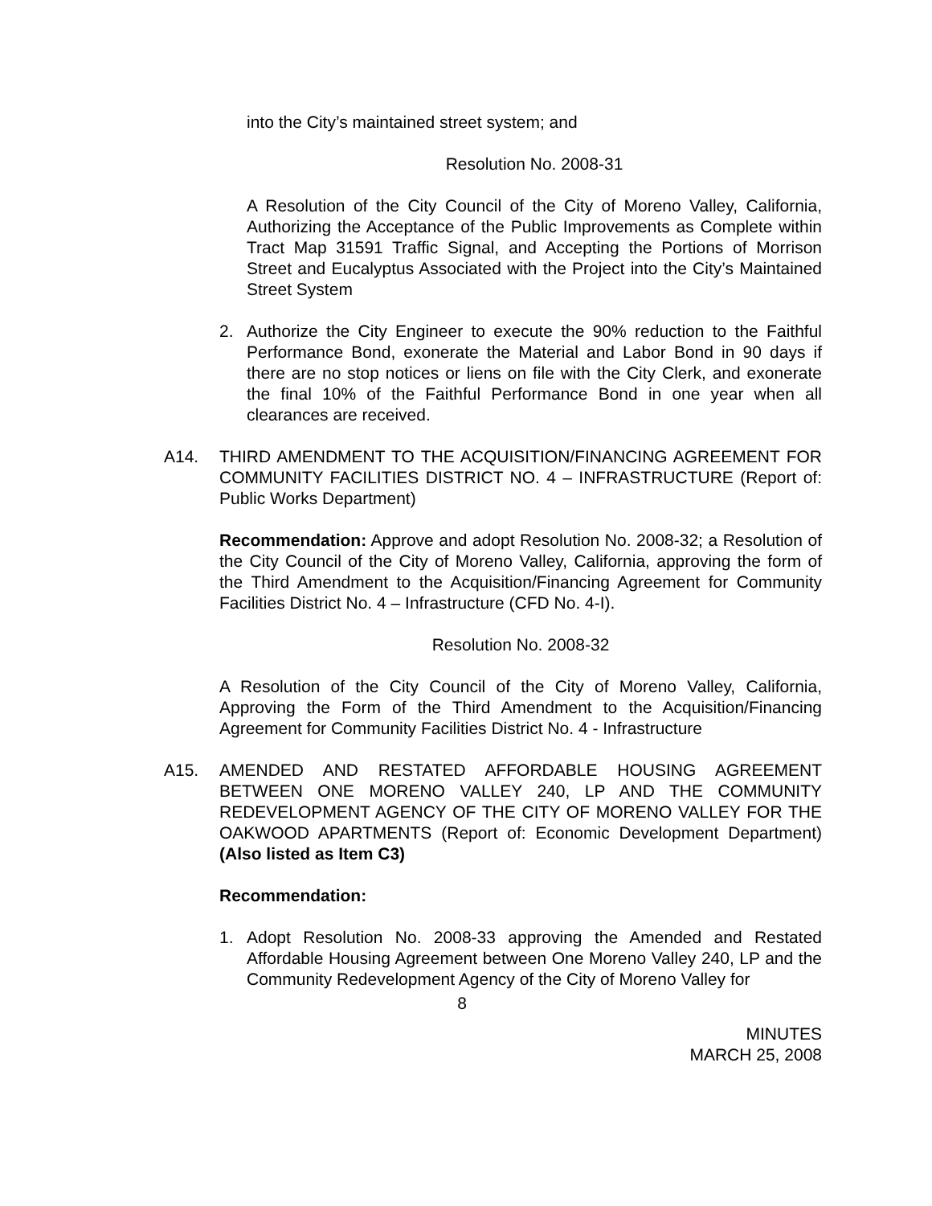into the City’s maintained street system; and
Resolution No. 2008-31
A Resolution of the City Council of the City of Moreno Valley, California, Authorizing the Acceptance of the Public Improvements as Complete within Tract Map 31591 Traffic Signal, and Accepting the Portions of Morrison Street and Eucalyptus Associated with the Project into the City’s Maintained Street System
2. Authorize the City Engineer to execute the 90% reduction to the Faithful Performance Bond, exonerate the Material and Labor Bond in 90 days if there are no stop notices or liens on file with the City Clerk, and exonerate the final 10% of the Faithful Performance Bond in one year when all clearances are received.
A14. THIRD AMENDMENT TO THE ACQUISITION/FINANCING AGREEMENT FOR COMMUNITY FACILITIES DISTRICT NO. 4 – INFRASTRUCTURE (Report of: Public Works Department)
Recommendation: Approve and adopt Resolution No. 2008-32; a Resolution of the City Council of the City of Moreno Valley, California, approving the form of the Third Amendment to the Acquisition/Financing Agreement for Community Facilities District No. 4 – Infrastructure (CFD No. 4-I).
Resolution No. 2008-32
A Resolution of the City Council of the City of Moreno Valley, California, Approving the Form of the Third Amendment to the Acquisition/Financing Agreement for Community Facilities District No. 4 - Infrastructure
A15. AMENDED AND RESTATED AFFORDABLE HOUSING AGREEMENT BETWEEN ONE MORENO VALLEY 240, LP AND THE COMMUNITY REDEVELOPMENT AGENCY OF THE CITY OF MORENO VALLEY FOR THE OAKWOOD APARTMENTS (Report of: Economic Development Department) (Also listed as Item C3)
Recommendation:
1. Adopt Resolution No. 2008-33 approving the Amended and Restated Affordable Housing Agreement between One Moreno Valley 240, LP and the Community Redevelopment Agency of the City of Moreno Valley for
8
MINUTES
MARCH 25, 2008